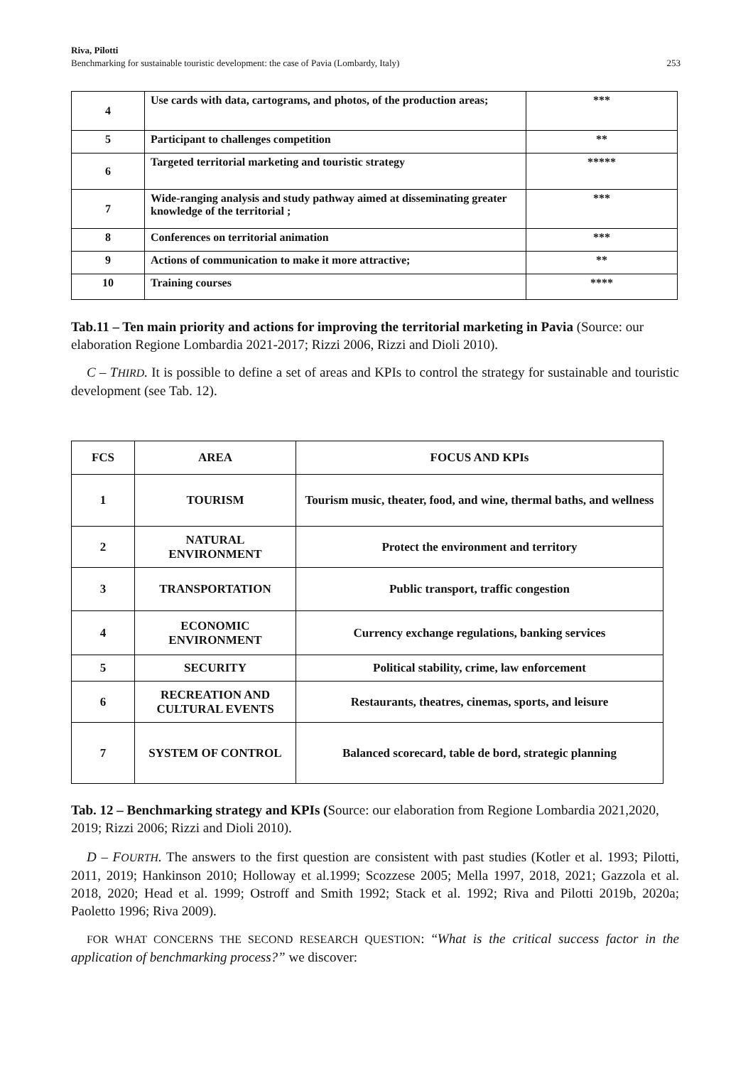Riva, Pilotti
Benchmarking for sustainable touristic development: the case of Pavia (Lombardy, Italy) 253
| 4 | Use cards with data, cartograms, and photos, of the production areas; | *** |
| 5 | Participant to challenges competition | ** |
| 6 | Targeted territorial marketing and touristic strategy | ***** |
| 7 | Wide-ranging analysis and study pathway aimed at disseminating greater knowledge of the territorial ; | *** |
| 8 | Conferences on territorial animation | *** |
| 9 | Actions of communication to make it more attractive; | ** |
| 10 | Training courses | **** |
Tab.11 – Ten main priority and actions for improving the territorial marketing in Pavia (Source: our elaboration Regione Lombardia 2021-2017; Rizzi 2006, Rizzi and Dioli 2010).
C – THIRD. It is possible to define a set of areas and KPIs to control the strategy for sustainable and touristic development (see Tab. 12).
| FCS | AREA | FOCUS AND KPIs |
| --- | --- | --- |
| 1 | TOURISM | Tourism music, theater, food, and wine, thermal baths, and wellness |
| 2 | NATURAL ENVIRONMENT | Protect the environment and territory |
| 3 | TRANSPORTATION | Public transport, traffic congestion |
| 4 | ECONOMIC ENVIRONMENT | Currency exchange regulations, banking services |
| 5 | SECURITY | Political stability, crime, law enforcement |
| 6 | RECREATION AND CULTURAL EVENTS | Restaurants, theatres, cinemas, sports, and leisure |
| 7 | SYSTEM OF CONTROL | Balanced scorecard, table de bord, strategic planning |
Tab. 12 – Benchmarking strategy and KPIs (Source: our elaboration from Regione Lombardia 2021,2020, 2019; Rizzi 2006; Rizzi and Dioli 2010).
D – FOURTH. The answers to the first question are consistent with past studies (Kotler et al. 1993; Pilotti, 2011, 2019; Hankinson 2010; Holloway et al.1999; Scozzese 2005; Mella 1997, 2018, 2021; Gazzola et al. 2018, 2020; Head et al. 1999; Ostroff and Smith 1992; Stack et al. 1992; Riva and Pilotti 2019b, 2020a; Paoletto 1996; Riva 2009).
FOR WHAT CONCERNS THE SECOND RESEARCH QUESTION: “What is the critical success factor in the application of benchmarking process?” we discover: